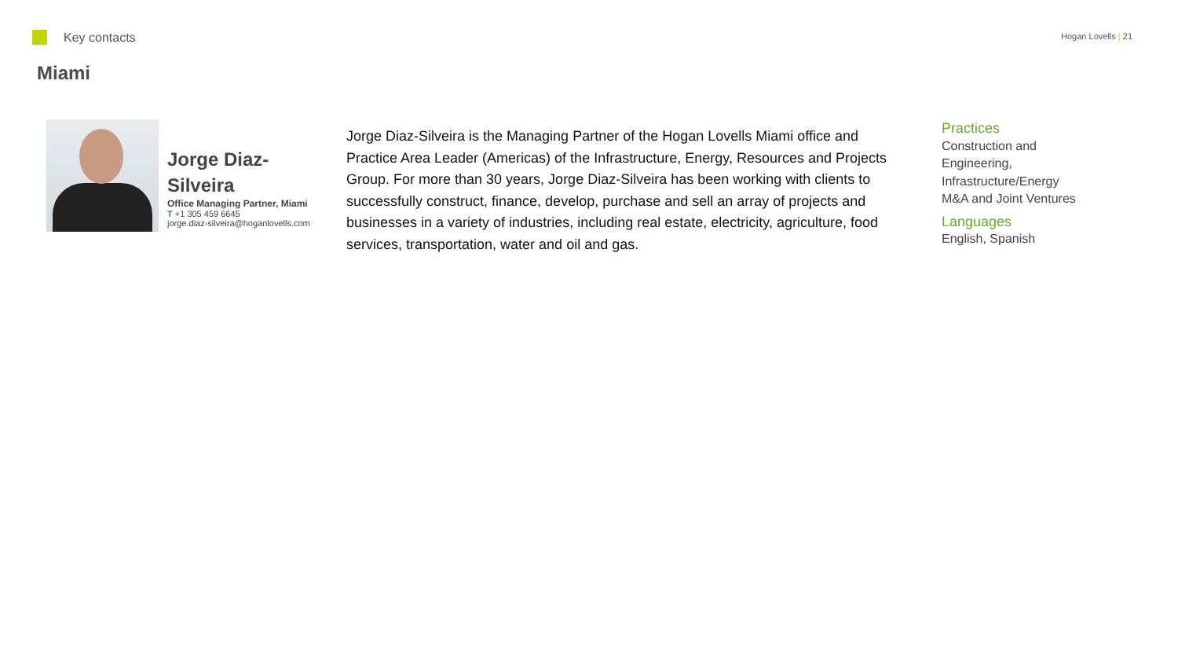Key contacts
Hogan Lovells | 21
Miami
Jorge Diaz-Silveira
Office Managing Partner, Miami
T +1 305 459 6645
jorge.diaz-silveira@hoganlovells.com
Jorge Diaz-Silveira is the Managing Partner of the Hogan Lovells Miami office and Practice Area Leader (Americas) of the Infrastructure, Energy, Resources and Projects Group. For more than 30 years, Jorge Diaz-Silveira has been working with clients to successfully construct, finance, develop, purchase and sell an array of projects and businesses in a variety of industries, including real estate, electricity, agriculture, food services, transportation, water and oil and gas.
Practices
Construction and
Engineering,
Infrastructure/Energy
M&A and Joint Ventures
Languages
English, Spanish